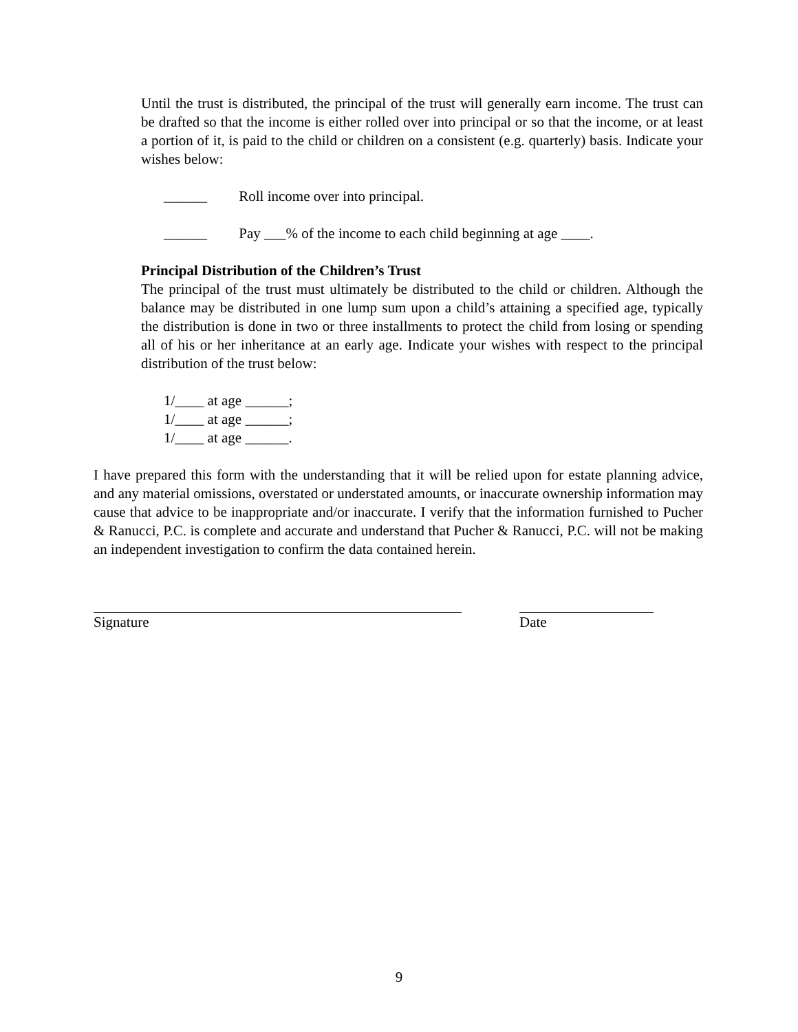Until the trust is distributed, the principal of the trust will generally earn income. The trust can be drafted so that the income is either rolled over into principal or so that the income, or at least a portion of it, is paid to the child or children on a consistent (e.g. quarterly) basis. Indicate your wishes below:
______ Roll income over into principal.
______ Pay ___% of the income to each child beginning at age ____.
Principal Distribution of the Children’s Trust
The principal of the trust must ultimately be distributed to the child or children. Although the balance may be distributed in one lump sum upon a child’s attaining a specified age, typically the distribution is done in two or three installments to protect the child from losing or spending all of his or her inheritance at an early age. Indicate your wishes with respect to the principal distribution of the trust below:
1/____ at age ______;
1/____ at age ______;
1/____ at age ______.
I have prepared this form with the understanding that it will be relied upon for estate planning advice, and any material omissions, overstated or understated amounts, or inaccurate ownership information may cause that advice to be inappropriate and/or inaccurate. I verify that the information furnished to Pucher & Ranucci, P.C. is complete and accurate and understand that Pucher & Ranucci, P.C. will not be making an independent investigation to confirm the data contained herein.
Signature Date
9